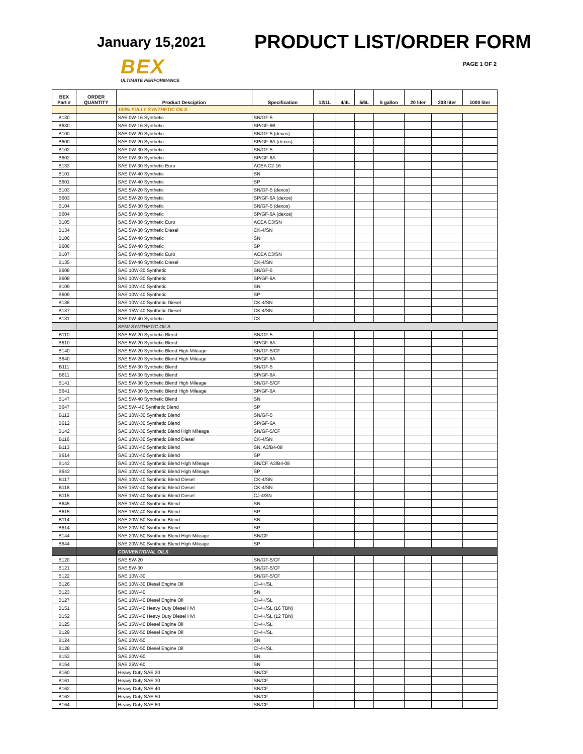January 15,2021 PRODUCT LIST/ORDER FORM
PAGE 1 OF 2
BEX
ULTIMATE PERFORMANCE
| BEX Part # | ORDER QUANTITY | Product Desciption | Specification | 12/1L | 4/4L | 5/5L | 5 gallon | 20 liter | 208 liter | 1000 liter |
| --- | --- | --- | --- | --- | --- | --- | --- | --- | --- | --- |
| | | 100% FULLY SYNTHETIC OILS | | | | | | | | |
| B130 | | SAE 0W-16 Synthetic | SN/GF-5 | | | | | | | |
| B630 | | SAE 0W-16 Synthetic | SP/GF-6B | | | | | | | |
| B100 | | SAE 0W-20 Synthetic | SN/GF-5 (dexos) | | | | | | | |
| B600 | | SAE 0W-20 Synthetic | SP/GF-6A (dexos) | | | | | | | |
| B102 | | SAE 0W-30 Synthetic | SN/GF-5 | | | | | | | |
| B602 | | SAE 0W-30 Synthetic | SP/GF-6A | | | | | | | |
| B133 | | SAE 0W-30 Synthetic Euro | ACEA C2-16 | | | | | | | |
| B101 | | SAE 0W-40 Synthetic | SN | | | | | | | |
| B601 | | SAE 0W-40 Synthetic | SP | | | | | | | |
| B103 | | SAE 5W-20 Synthetic | SN/GF-5 (dexos) | | | | | | | |
| B603 | | SAE 5W-20 Synthetic | SP/GF-6A (dexos) | | | | | | | |
| B104 | | SAE 5W-30 Synthetic | SN/GF-5 (dexos) | | | | | | | |
| B604 | | SAE 5W-30 Synthetic | SP/GF-6A (dexos) | | | | | | | |
| B105 | | SAE 5W-30 Synthetic Euro | ACEA C3/SN | | | | | | | |
| B134 | | SAE 5W-30 Synthetic Diesel | CK-4/SN | | | | | | | |
| B106 | | SAE 5W-40 Synthetic | SN | | | | | | | |
| B606 | | SAE 5W-40 Synthetic | SP | | | | | | | |
| B107 | | SAE 5W-40 Synthetic Euro | ACEA C3/SN | | | | | | | |
| B135 | | SAE 5W-40 Synthetic Diesel | CK-4/SN | | | | | | | |
| B608 | | SAE 10W-30 Synthetic | SN/GF-5 | | | | | | | |
| B608 | | SAE 10W-30 Synthetic | SP/GF-6A | | | | | | | |
| B109 | | SAE 10W-40 Synthetic | SN | | | | | | | |
| B609 | | SAE 10W-40 Synthetic | SP | | | | | | | |
| B136 | | SAE 10W-40 Synthetic Diesel | CK-4/SN | | | | | | | |
| B137 | | SAE 15W-40 Synthetic Diesel | CK-4/SN | | | | | | | |
| B131 | | SAE 0W-40 Synthetic | C3 | | | | | | | |
| | | SEMI SYNTHETIC OILS | | | | | | | | |
| B110 | | SAE 5W-20 Synthetic Blend | SN/GF-5 | | | | | | | |
| B610 | | SAE 5W-20 Synthetic Blend | SP/GF-6A | | | | | | | |
| B140 | | SAE 5W-20 Synthetic Blend High Mileage | SN/GF-5/CF | | | | | | | |
| B640 | | SAE 5W-20 Synthetic Blend High Mileage | SP/GF-6A | | | | | | | |
| B111 | | SAE 5W-30 Synthetic Blend | SN/GF-5 | | | | | | | |
| B611 | | SAE 5W-30 Synthetic Blend | SP/GF-6A | | | | | | | |
| B141 | | SAE 5W-30 Synthetic Blend High Mileage | SN/GF-5/CF | | | | | | | |
| B641 | | SAE 5W-30 Synthetic Blend High Mileage | SP/GF-6A | | | | | | | |
| B147 | | SAE 5W-40 Synthetic Blend | SN | | | | | | | |
| B647 | | SAE 5W--40 Synthetic Blend | SP | | | | | | | |
| B112 | | SAE 10W-30 Synthetic Blend | SN/GF-5 | | | | | | | |
| B612 | | SAE 10W-30 Synthetic Blend | SP/GF-6A | | | | | | | |
| B142 | | SAE 10W-30 Synthetic Blend High Mileage | SN/GF-5/CF | | | | | | | |
| B116 | | SAE 10W-30 Synthetic Blend Diesel | CK-4/SN | | | | | | | |
| B113 | | SAE 10W-40 Synthetic Blend | SN, A3/B4-08 | | | | | | | |
| B614 | | SAE 10W-40 Synthetic Blend | SP | | | | | | | |
| B143 | | SAE 10W-40 Synthetic Blend High Mileage | SN/CF, A3/B4-08 | | | | | | | |
| B643 | | SAE 10W-40 Synthetic Blend High Mileage | SP | | | | | | | |
| B117 | | SAE 10W-40 Synthetic Blend Diesel | CK-4/SN | | | | | | | |
| B118 | | SAE 15W-40 Synthetic Blend Diesel | CK-4/SN | | | | | | | |
| B115 | | SAE 15W-40 Synthetic Blend Diesel | CJ-4/SN | | | | | | | |
| B645 | | SAE 15W-40 Synthetic Blend | SN | | | | | | | |
| B615 | | SAE 15W-40 Synthetic Blend | SP | | | | | | | |
| B114 | | SAE 20W-50 Synthetic Blend | SN | | | | | | | |
| B614 | | SAE 20W-50 Synthetic Blend | SP | | | | | | | |
| B144 | | SAE 20W-50 Synthetic Blend High Mileage | SN/CF | | | | | | | |
| B644 | | SAE 20W-50 Synthetic Blend High Mileage | SP | | | | | | | |
| | | CONVENTIONAL OILS | | | | | | | | |
| B120 | | SAE 5W-20 | SN/GF-5/CF | | | | | | | |
| B121 | | SAE 5W-30 | SN/GF-5/CF | | | | | | | |
| B122 | | SAE 10W-30 | SN/GF-5/CF | | | | | | | |
| B126 | | SAE 10W-30 Diesel Engine Oil | CI-4+/SL | | | | | | | |
| B123 | | SAE 10W-40 | SN | | | | | | | |
| B127 | | SAE 10W-40 Diesel Engine Oil | CI-4+/SL | | | | | | | |
| B151 | | SAE 15W-40 Heavy Duty Diesel HVI | CI-4+/SL (16 TBN) | | | | | | | |
| B152 | | SAE 15W-40 Heavy Duty Diesel HVI | CI-4+/SL (12 TBN) | | | | | | | |
| B125 | | SAE 15W-40 Diesel Engine Oil | CI-4+/SL | | | | | | | |
| B129 | | SAE 15W-50 Diesel Engine Oil | CI-4+/SL | | | | | | | |
| B124 | | SAE 20W-50 | SN | | | | | | | |
| B128 | | SAE 20W-50 Diesel Engine Oil | CI-4+/SL | | | | | | | |
| B153 | | SAE 20W-60 | SN | | | | | | | |
| B154 | | SAE 25W-60 | SN | | | | | | | |
| B160 | | Heavy Duty SAE 20 | SN/CF | | | | | | | |
| B161 | | Heavy Duty SAE 30 | SN/CF | | | | | | | |
| B162 | | Heavy Duty SAE 40 | SN/CF | | | | | | | |
| B163 | | Heavy Duty SAE 50 | SN/CF | | | | | | | |
| B164 | | Heavy Duty SAE 60 | SN/CF | | | | | | | |